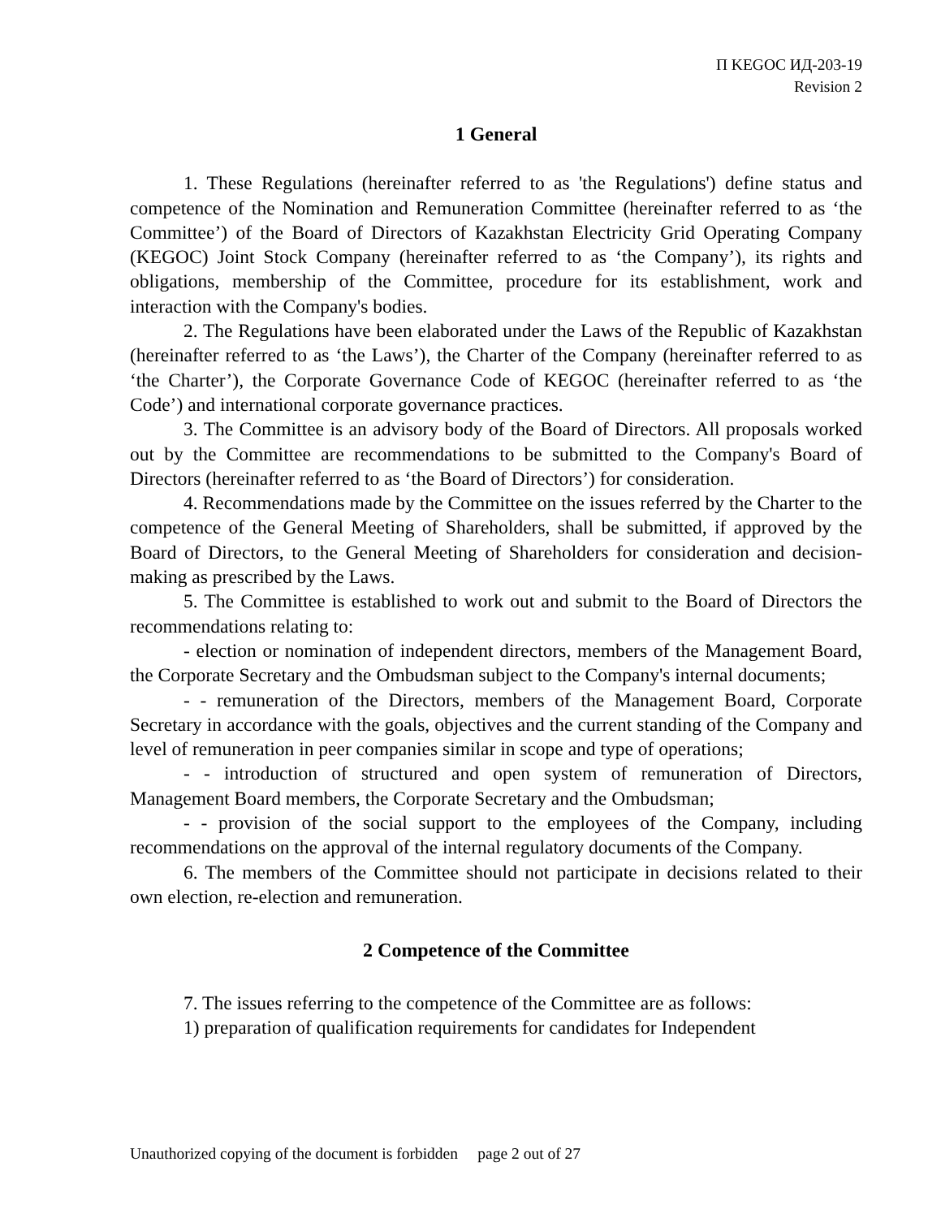П KEGOC ИД-203-19
Revision 2
1 General
1. These Regulations (hereinafter referred to as 'the Regulations') define status and competence of the Nomination and Remuneration Committee (hereinafter referred to as ‘the Committee’) of the Board of Directors of Kazakhstan Electricity Grid Operating Company (KEGOC) Joint Stock Company (hereinafter referred to as ‘the Company’), its rights and obligations, membership of the Committee, procedure for its establishment, work and interaction with the Company's bodies.
2. The Regulations have been elaborated under the Laws of the Republic of Kazakhstan (hereinafter referred to as ‘the Laws’), the Charter of the Company (hereinafter referred to as ‘the Charter’), the Corporate Governance Code of KEGOC (hereinafter referred to as ‘the Code’) and international corporate governance practices.
3. The Committee is an advisory body of the Board of Directors. All proposals worked out by the Committee are recommendations to be submitted to the Company's Board of Directors (hereinafter referred to as ‘the Board of Directors’) for consideration.
4. Recommendations made by the Committee on the issues referred by the Charter to the competence of the General Meeting of Shareholders, shall be submitted, if approved by the Board of Directors, to the General Meeting of Shareholders for consideration and decision-making as prescribed by the Laws.
5. The Committee is established to work out and submit to the Board of Directors the recommendations relating to:
- election or nomination of independent directors, members of the Management Board, the Corporate Secretary and the Ombudsman subject to the Company's internal documents;
- - remuneration of the Directors, members of the Management Board, Corporate Secretary in accordance with the goals, objectives and the current standing of the Company and level of remuneration in peer companies similar in scope and type of operations;
- - introduction of structured and open system of remuneration of Directors, Management Board members, the Corporate Secretary and the Ombudsman;
- - provision of the social support to the employees of the Company, including recommendations on the approval of the internal regulatory documents of the Company.
6. The members of the Committee should not participate in decisions related to their own election, re-election and remuneration.
2 Competence of the Committee
7. The issues referring to the competence of the Committee are as follows:
1) preparation of qualification requirements for candidates for Independent
Unauthorized copying of the document is forbidden page 2 out of 27